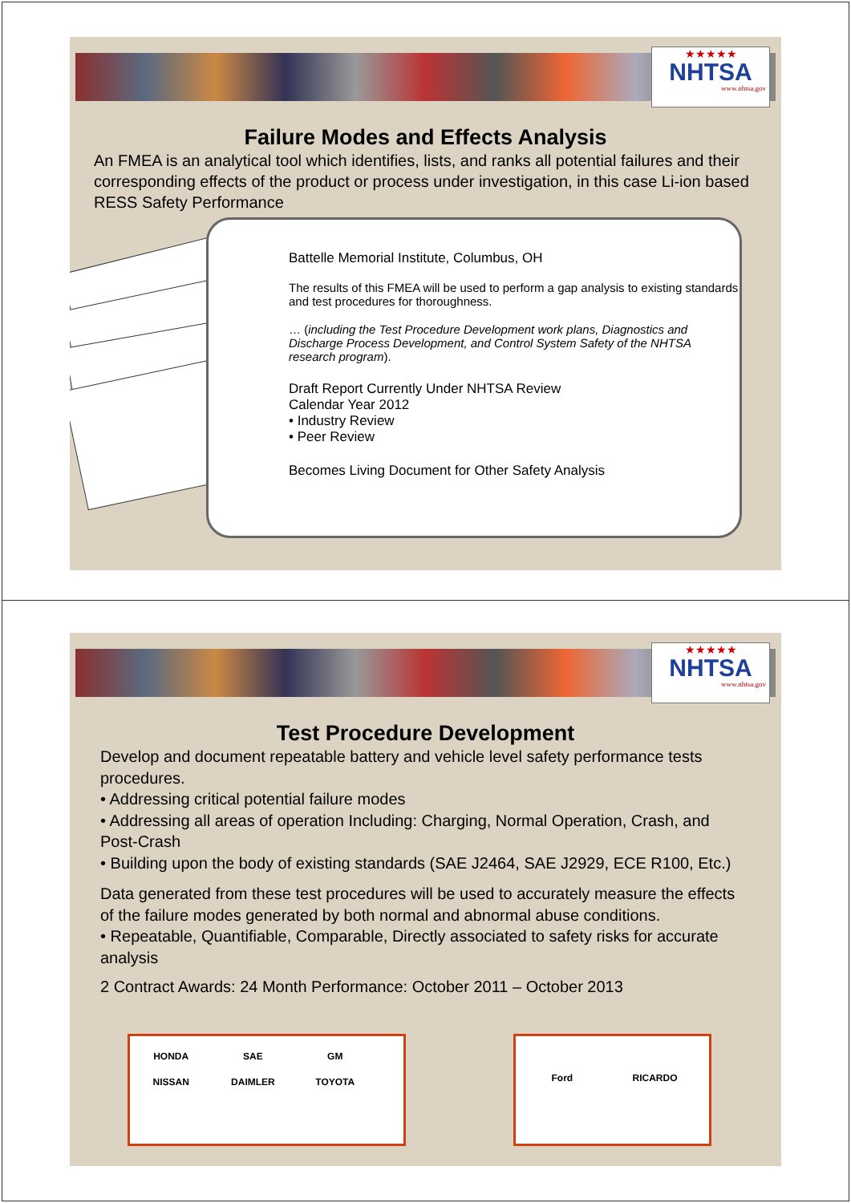★★★★★
NHTSA
www.nhtsa.gov
Failure Modes and Effects Analysis
An FMEA is an analytical tool which identifies, lists, and ranks all potential failures and their corresponding effects of the product or process under investigation, in this case Li-ion based RESS Safety Performance
Battelle Memorial Institute, Columbus, OH
The results of this FMEA will be used to perform a gap analysis to existing standards and test procedures for thoroughness.
… (including the Test Procedure Development work plans, Diagnostics and Discharge Process Development, and Control System Safety of the NHTSA research program).
Draft Report Currently Under NHTSA Review
Calendar Year 2012
• Industry Review
• Peer Review
Becomes Living Document for Other Safety Analysis
★★★★★
NHTSA
www.nhtsa.gov
Test Procedure Development
Develop and document repeatable battery and vehicle level safety performance tests procedures.
• Addressing critical potential failure modes
• Addressing all areas of operation Including: Charging, Normal Operation, Crash, and Post-Crash
• Building upon the body of existing standards (SAE J2464, SAE J2929, ECE R100, Etc.)
Data generated from these test procedures will be used to accurately measure the effects of the failure modes generated by both normal and abnormal abuse conditions.
• Repeatable, Quantifiable, Comparable, Directly associated to safety risks for accurate analysis
2 Contract Awards: 24 Month Performance: October 2011 – October 2013
HONDA SAE GM NISSAN DAIMLER TOYOTA Ford RICARDO